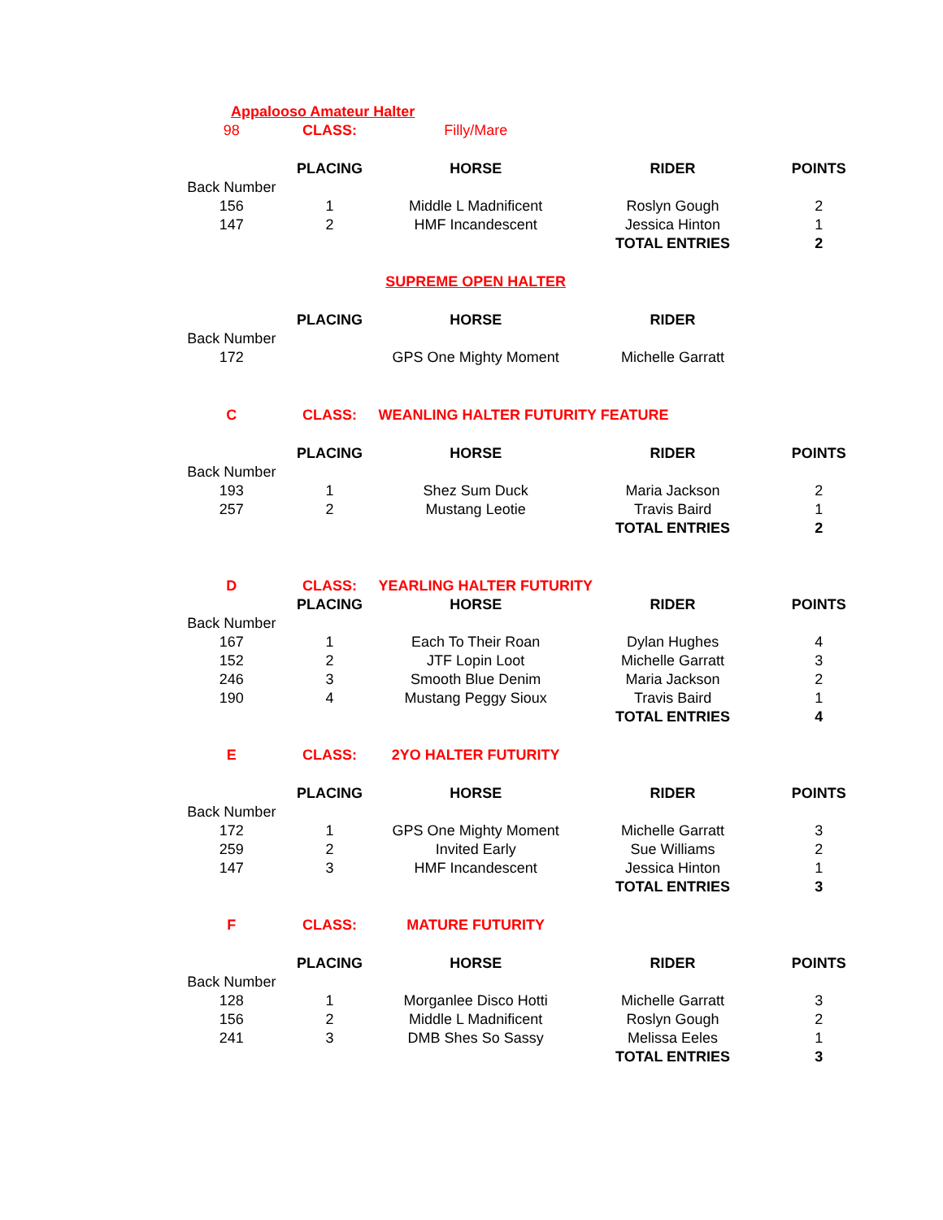| Appalooso Amateur Halter | | | | |
| 98 | CLASS: | Filly/Mare | | |
| | PLACING | HORSE | RIDER | POINTS |
| Back Number | | | | |
| 156 | 1 | Middle L Madnificent | Roslyn Gough | 2 |
| 147 | 2 | HMF Incandescent | Jessica Hinton | 1 |
| | | | TOTAL ENTRIES | 2 |
| | | SUPREME OPEN HALTER | | |
| | PLACING | HORSE | RIDER | |
| Back Number | | | | |
| 172 | | GPS One Mighty Moment | Michelle Garratt | |
| C | CLASS: | WEANLING HALTER FUTURITY FEATURE | | |
| | PLACING | HORSE | RIDER | POINTS |
| Back Number | | | | |
| 193 | 1 | Shez Sum Duck | Maria Jackson | 2 |
| 257 | 2 | Mustang Leotie | Travis Baird | 1 |
| | | | TOTAL ENTRIES | 2 |
| D | CLASS: | YEARLING HALTER FUTURITY | | |
| | PLACING | HORSE | RIDER | POINTS |
| Back Number | | | | |
| 167 | 1 | Each To Their Roan | Dylan Hughes | 4 |
| 152 | 2 | JTF Lopin Loot | Michelle Garratt | 3 |
| 246 | 3 | Smooth Blue Denim | Maria Jackson | 2 |
| 190 | 4 | Mustang Peggy Sioux | Travis Baird | 1 |
| | | | TOTAL ENTRIES | 4 |
| E | CLASS: | 2YO HALTER FUTURITY | | |
| | PLACING | HORSE | RIDER | POINTS |
| Back Number | | | | |
| 172 | 1 | GPS One Mighty Moment | Michelle Garratt | 3 |
| 259 | 2 | Invited Early | Sue Williams | 2 |
| 147 | 3 | HMF Incandescent | Jessica Hinton | 1 |
| | | | TOTAL ENTRIES | 3 |
| F | CLASS: | MATURE FUTURITY | | |
| | PLACING | HORSE | RIDER | POINTS |
| Back Number | | | | |
| 128 | 1 | Morganlee Disco Hotti | Michelle Garratt | 3 |
| 156 | 2 | Middle L Madnificent | Roslyn Gough | 2 |
| 241 | 3 | DMB Shes So Sassy | Melissa Eeles | 1 |
| | | | TOTAL ENTRIES | 3 |